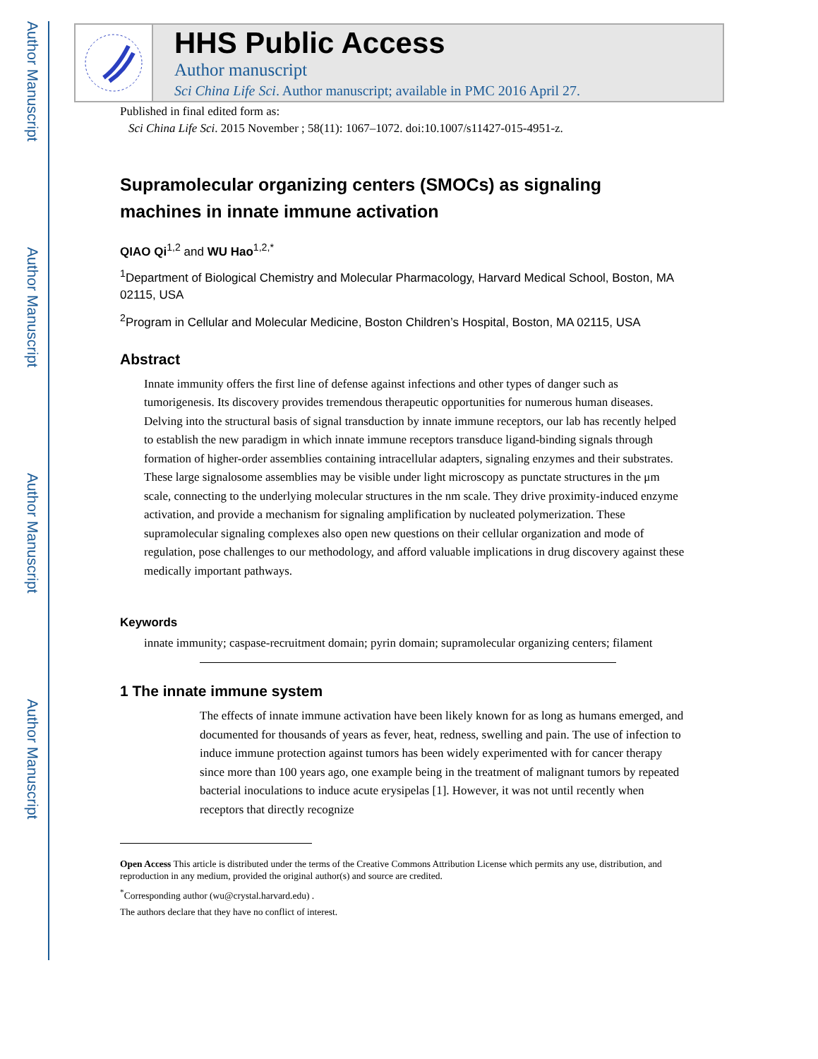Author Manuscript
Author Manuscript
Author Manuscript
Author Manuscript
HHS Public Access
Author manuscript
Sci China Life Sci. Author manuscript; available in PMC 2016 April 27.
Published in final edited form as:
Sci China Life Sci. 2015 November ; 58(11): 1067–1072. doi:10.1007/s11427-015-4951-z.
Supramolecular organizing centers (SMOCs) as signaling machines in innate immune activation
QIAO Qi<sup>1,2</sup> and WU Hao<sup>1,2,*</sup>
<sup>1</sup> Department of Biological Chemistry and Molecular Pharmacology, Harvard Medical School, Boston, MA 02115, USA
<sup>2</sup> Program in Cellular and Molecular Medicine, Boston Children’s Hospital, Boston, MA 02115, USA
Abstract
Innate immunity offers the first line of defense against infections and other types of danger such as tumorigenesis. Its discovery provides tremendous therapeutic opportunities for numerous human diseases. Delving into the structural basis of signal transduction by innate immune receptors, our lab has recently helped to establish the new paradigm in which innate immune receptors transduce ligand-binding signals through formation of higher-order assemblies containing intracellular adapters, signaling enzymes and their substrates. These large signalosome assemblies may be visible under light microscopy as punctate structures in the μm scale, connecting to the underlying molecular structures in the nm scale. They drive proximity-induced enzyme activation, and provide a mechanism for signaling amplification by nucleated polymerization. These supramolecular signaling complexes also open new questions on their cellular organization and mode of regulation, pose challenges to our methodology, and afford valuable implications in drug discovery against these medically important pathways.
Keywords
innate immunity; caspase-recruitment domain; pyrin domain; supramolecular organizing centers; filament
1 The innate immune system
The effects of innate immune activation have been likely known for as long as humans emerged, and documented for thousands of years as fever, heat, redness, swelling and pain. The use of infection to induce immune protection against tumors has been widely experimented with for cancer therapy since more than 100 years ago, one example being in the treatment of malignant tumors by repeated bacterial inoculations to induce acute erysipelas [1]. However, it was not until recently when receptors that directly recognize
Open Access This article is distributed under the terms of the Creative Commons Attribution License which permits any use, distribution, and reproduction in any medium, provided the original author(s) and source are credited.
<sup>*</sup> Corresponding author (wu@crystal.harvard.edu) .
The authors declare that they have no conflict of interest.